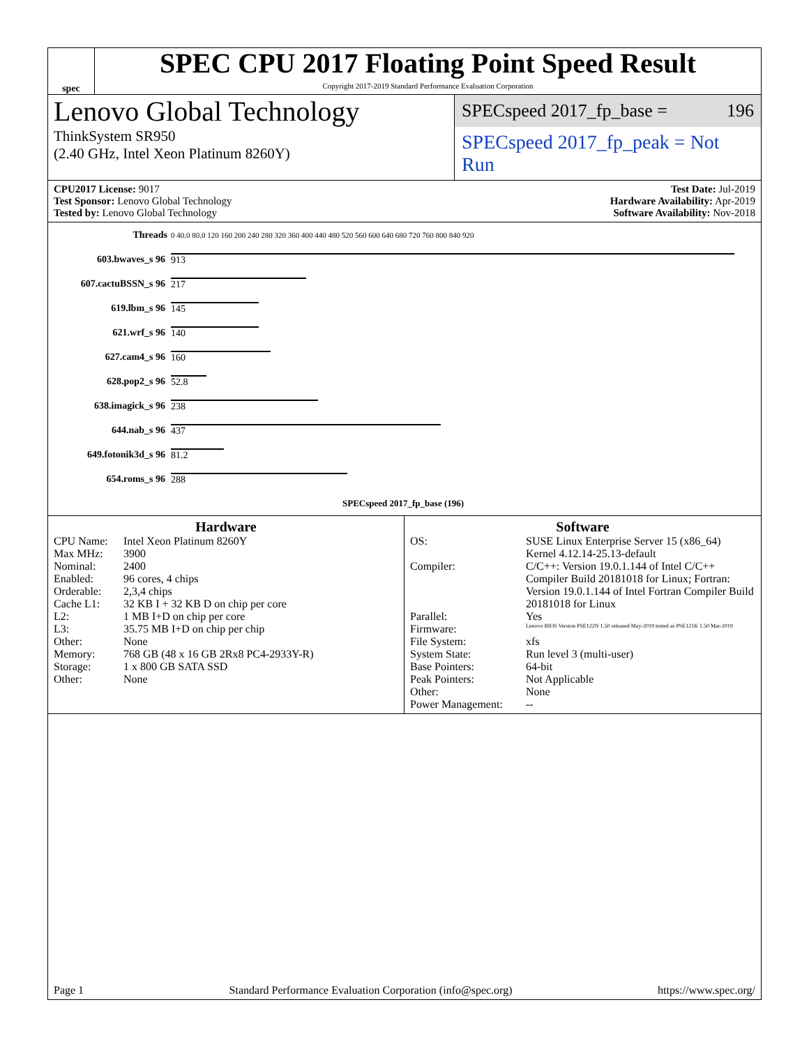spec
SPEC CPU 2017 Floating Point Speed Result
Copyright 2017-2019 Standard Performance Evaluation Corporation
Lenovo Global Technology
ThinkSystem SR950
(2.40 GHz, Intel Xeon Platinum 8260Y)
SPECspeed 2017_fp_base = 196
SPECspeed 2017_fp_peak = Not Run
CPU2017 License: 9017
Test Sponsor: Lenovo Global Technology
Tested by: Lenovo Global Technology
Test Date: Jul-2019
Hardware Availability: Apr-2019
Software Availability: Nov-2018
| Threads | 0 40.0 80.0 120 160 200 240 280 320 360 400 440 480 520 560 600 640 680 720 760 800 840 920 |
| 603.bwaves_s 96 | 913 |
| 607.cactuBSSN_s 96 | 217 |
| 619.lbm_s 96 | 145 |
| 621.wrf_s 96 | 140 |
| 627.cam4_s 96 | 160 |
| 628.pop2_s 96 | 52.8 |
| 638.imagick_s 96 | 238 |
| 644.nab_s 96 | 437 |
| 649.fotonik3d_s 96 | 81.2 |
| 654.roms_s 96 | 288 |
| | SPECspeed 2017_fp_base (196) |
Hardware
CPU Name: Intel Xeon Platinum 8260Y Max MHz: 3900 Nominal: 2400 Enabled: 96 cores, 4 chips Orderable: 2,3,4 chips Cache L1: 32 KB I + 32 KB D on chip per core L2: 1 MB I+D on chip per core L3: 35.75 MB I+D on chip per chip Other: None Memory: 768 GB (48 x 16 GB 2Rx8 PC4-2933Y-R) Storage: 1 x 800 GB SATA SSD Other: None
Software
OS: SUSE Linux Enterprise Server 15 (x86_64)
Kernel 4.12.14-25.13-default Compiler: C/C++: Version 19.0.1.144 of Intel C/C++ Compiler Build 20181018 for Linux; Fortran: Version 19.0.1.144 of Intel Fortran Compiler Build 20181018 for Linux Parallel: Yes Firmware: Lenovo BIOS Version PSE122N 1.50 released May-2019 tested as PSE121K 1.50 Mar-2019 File System: xfs System State: Run level 3 (multi-user) Base Pointers: 64-bit Peak Pointers: Not Applicable Other: None Power Management: --
Page 1 Standard Performance Evaluation Corporation (info@spec.org) https://www.spec.org/